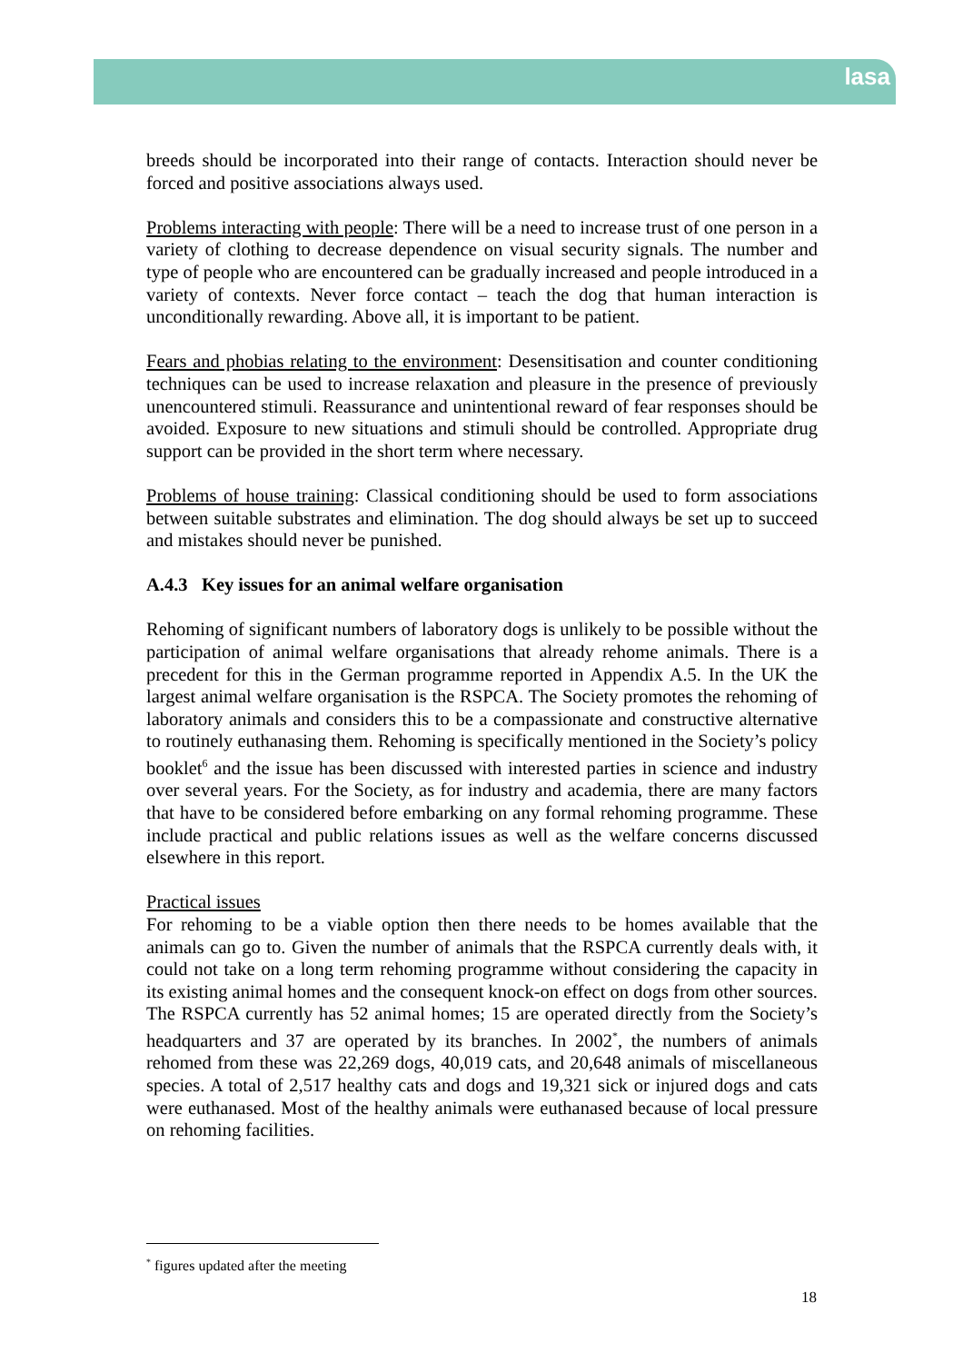lasa
breeds should be incorporated into their range of contacts. Interaction should never be forced and positive associations always used.
Problems interacting with people: There will be a need to increase trust of one person in a variety of clothing to decrease dependence on visual security signals. The number and type of people who are encountered can be gradually increased and people introduced in a variety of contexts. Never force contact – teach the dog that human interaction is unconditionally rewarding. Above all, it is important to be patient.
Fears and phobias relating to the environment: Desensitisation and counter conditioning techniques can be used to increase relaxation and pleasure in the presence of previously unencountered stimuli. Reassurance and unintentional reward of fear responses should be avoided. Exposure to new situations and stimuli should be controlled. Appropriate drug support can be provided in the short term where necessary.
Problems of house training: Classical conditioning should be used to form associations between suitable substrates and elimination. The dog should always be set up to succeed and mistakes should never be punished.
A.4.3 Key issues for an animal welfare organisation
Rehoming of significant numbers of laboratory dogs is unlikely to be possible without the participation of animal welfare organisations that already rehome animals. There is a precedent for this in the German programme reported in Appendix A.5. In the UK the largest animal welfare organisation is the RSPCA. The Society promotes the rehoming of laboratory animals and considers this to be a compassionate and constructive alternative to routinely euthanasing them. Rehoming is specifically mentioned in the Society’s policy booklet<sup>6</sup> and the issue has been discussed with interested parties in science and industry over several years. For the Society, as for industry and academia, there are many factors that have to be considered before embarking on any formal rehoming programme. These include practical and public relations issues as well as the welfare concerns discussed elsewhere in this report.
Practical issues
For rehoming to be a viable option then there needs to be homes available that the animals can go to. Given the number of animals that the RSPCA currently deals with, it could not take on a long term rehoming programme without considering the capacity in its existing animal homes and the consequent knock-on effect on dogs from other sources. The RSPCA currently has 52 animal homes; 15 are operated directly from the Society’s headquarters and 37 are operated by its branches. In 2002<sup>*</sup>, the numbers of animals rehomed from these was 22,269 dogs, 40,019 cats, and 20,648 animals of miscellaneous species. A total of 2,517 healthy cats and dogs and 19,321 sick or injured dogs and cats were euthanased. Most of the healthy animals were euthanased because of local pressure on rehoming facilities.
<sup>*</sup> figures updated after the meeting
18